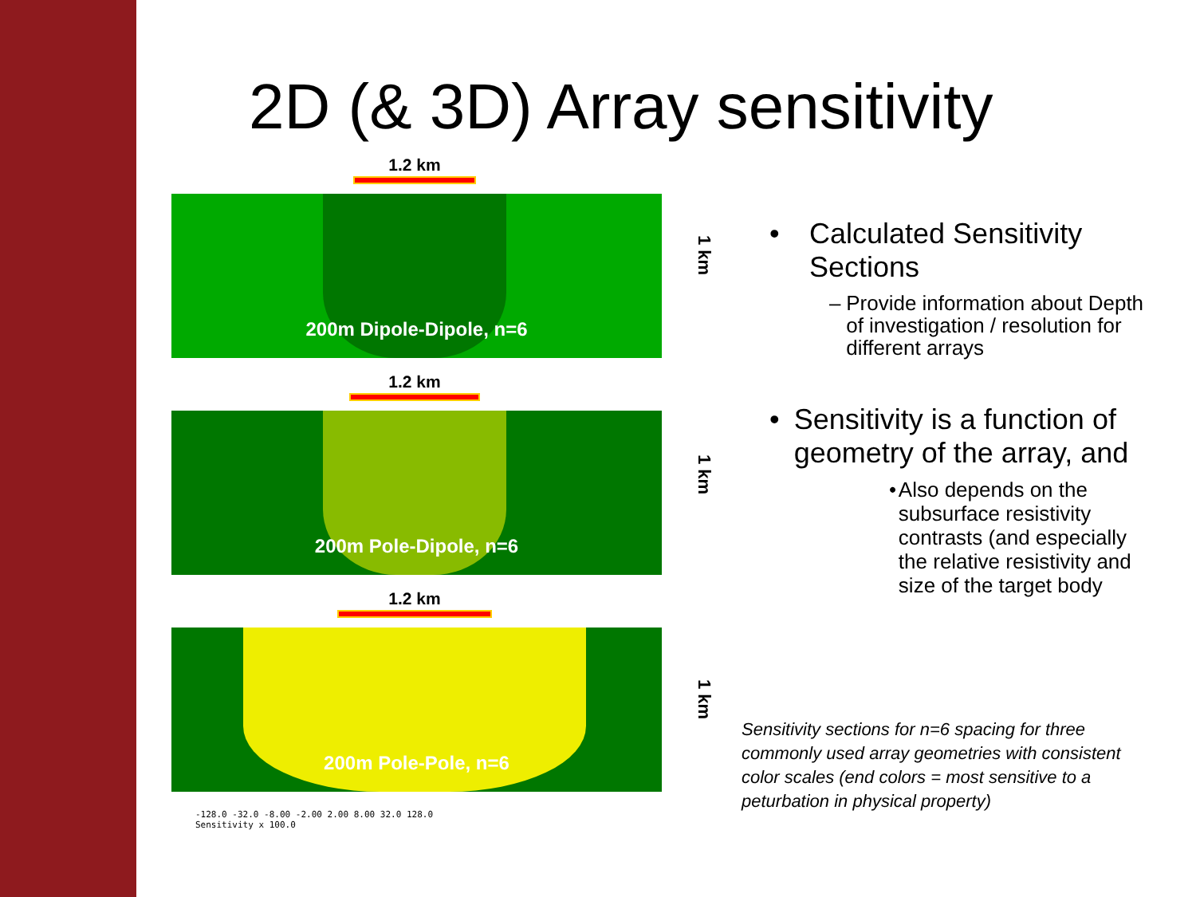2D (& 3D) Array sensitivity
1.2 km
200m Dipole-Dipole, n=6
1 km
1.2 km
200m Pole-Dipole, n=6
1 km
1.2 km
200m Pole-Pole, n=6
1 km
-128.0 -32.0 -8.00 -2.00 2.00 8.00 32.0 128.0
Sensitivity x 100.0
• Calculated Sensitivity Sections
– Provide information about Depth of investigation / resolution for different arrays
• Sensitivity is a function of geometry of the array, and
• Also depends on the subsurface resistivity contrasts (and especially the relative resistivity and size of the target body
Sensitivity sections for n=6 spacing for three commonly used array geometries with consistent color scales (end colors = most sensitive to a peturbation in physical property)